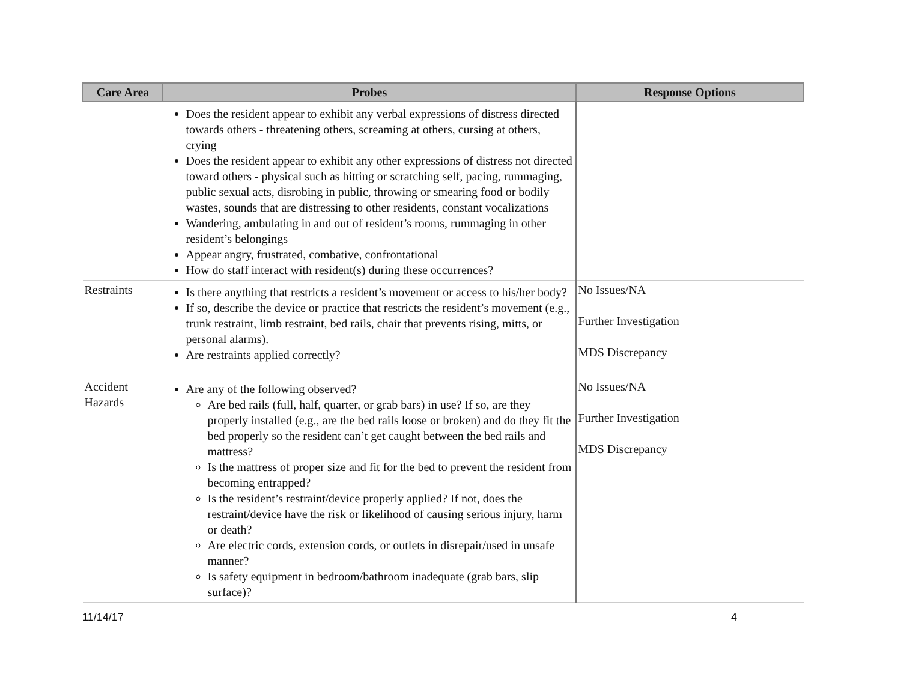| Care Area | Probes | Response Options |
| --- | --- | --- |
| | Does the resident appear to exhibit any verbal expressions of distress directed towards others - threatening others, screaming at others, cursing at others, crying Does the resident appear to exhibit any other expressions of distress not directed toward others - physical such as hitting or scratching self, pacing, rummaging, public sexual acts, disrobing in public, throwing or smearing food or bodily wastes, sounds that are distressing to other residents, constant vocalizations Wandering, ambulating in and out of resident’s rooms, rummaging in other resident’s belongings Appear angry, frustrated, combative, confrontational How do staff interact with resident(s) during these occurrences? | |
| Restraints | Is there anything that restricts a resident’s movement or access to his/her body? If so, describe the device or practice that restricts the resident’s movement (e.g., trunk restraint, limb restraint, bed rails, chair that prevents rising, mitts, or personal alarms). Are restraints applied correctly? | No Issues/NA Further Investigation MDS Discrepancy |
| Accident Hazards | Are any of the following observed? Are bed rails (full, half, quarter, or grab bars) in use? If so, are they properly installed (e.g., are the bed rails loose or broken) and do they fit the bed properly so the resident can’t get caught between the bed rails and mattress? Is the mattress of proper size and fit for the bed to prevent the resident from becoming entrapped? Is the resident’s restraint/device properly applied? If not, does the restraint/device have the risk or likelihood of causing serious injury, harm or death? Are electric cords, extension cords, or outlets in disrepair/used in unsafe manner? Is safety equipment in bedroom/bathroom inadequate (grab bars, slip surface)? | No Issues/NA Further Investigation MDS Discrepancy |
11/14/17 4